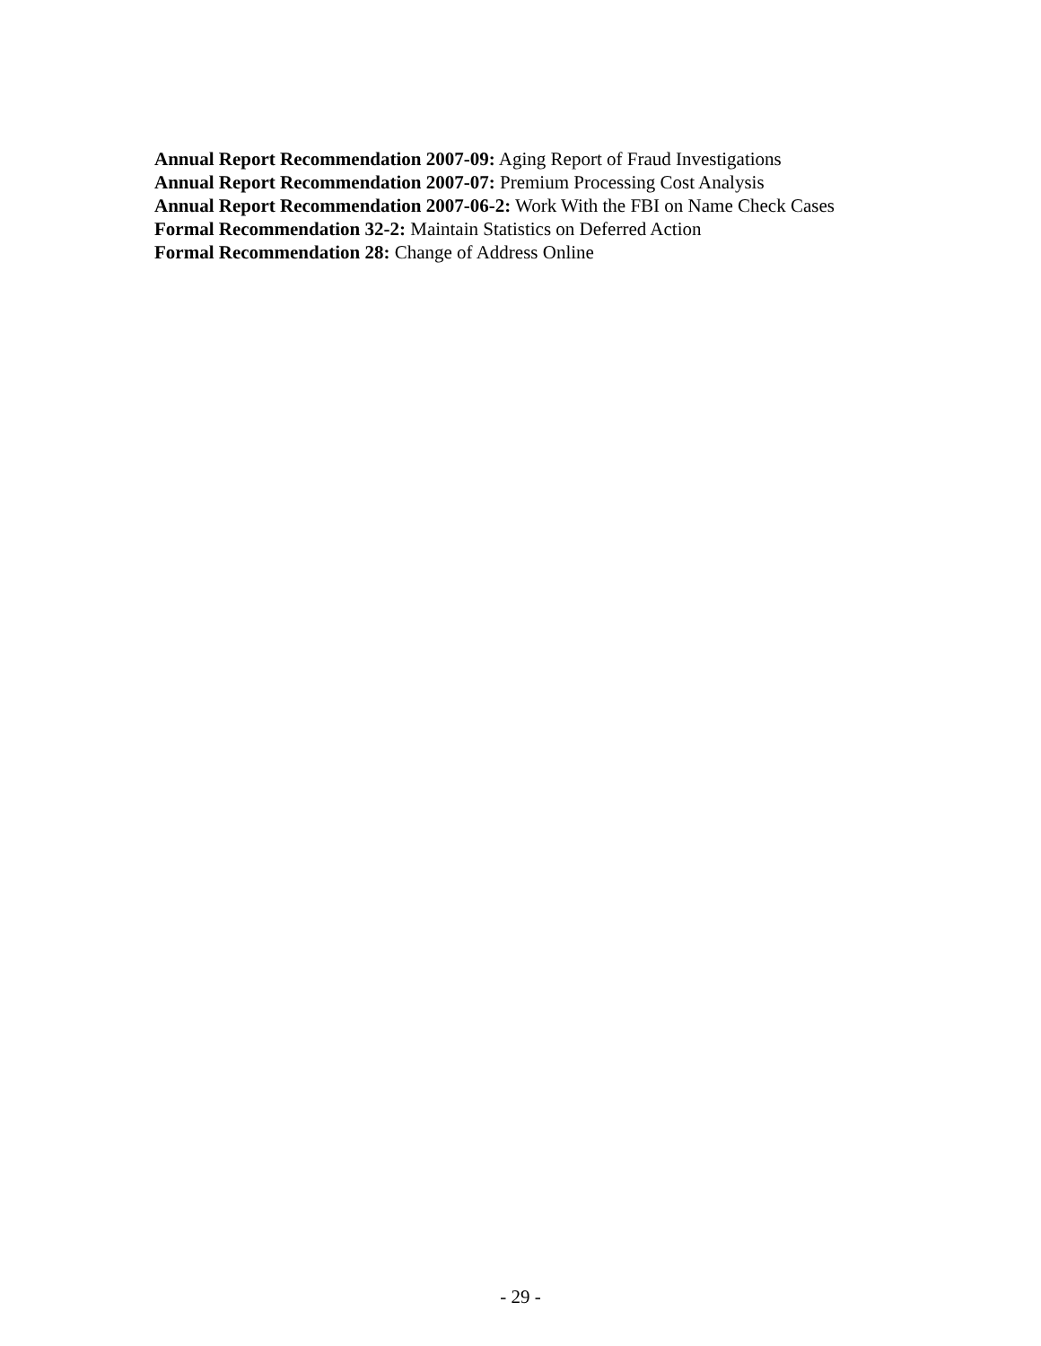Annual Report Recommendation 2007-09: Aging Report of Fraud Investigations
Annual Report Recommendation 2007-07: Premium Processing Cost Analysis
Annual Report Recommendation 2007-06-2: Work With the FBI on Name Check Cases
Formal Recommendation 32-2: Maintain Statistics on Deferred Action
Formal Recommendation 28: Change of Address Online
- 29 -